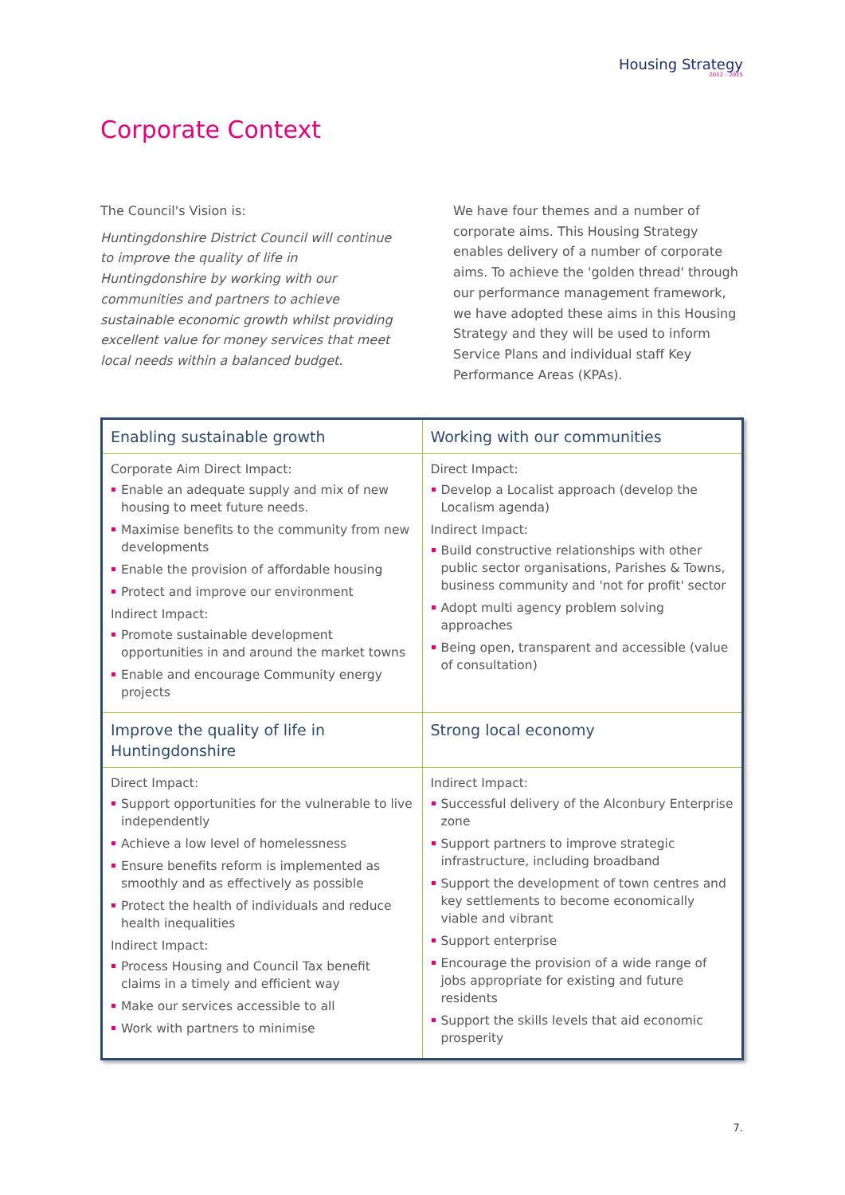Housing Strategy
2012 - 2015
Corporate Context
The Council's Vision is:
Huntingdonshire District Council will continue to improve the quality of life in Huntingdonshire by working with our communities and partners to achieve sustainable economic growth whilst providing excellent value for money services that meet local needs within a balanced budget.
We have four themes and a number of corporate aims. This Housing Strategy enables delivery of a number of corporate aims. To achieve the 'golden thread' through our performance management framework, we have adopted these aims in this Housing Strategy and they will be used to inform Service Plans and individual staff Key Performance Areas (KPAs).
| Enabling sustainable growth | Working with our communities |
| --- | --- |
| Corporate Aim Direct Impact: Enable an adequate supply and mix of new housing to meet future needs. Maximise benefits to the community from new developments Enable the provision of affordable housing Protect and improve our environment Indirect Impact: Promote sustainable development opportunities in and around the market towns Enable and encourage Community energy projects | Direct Impact: Develop a Localist approach (develop the Localism agenda) Indirect Impact: Build constructive relationships with other public sector organisations, Parishes & Towns, business community and 'not for profit' sector Adopt multi agency problem solving approaches Being open, transparent and accessible (value of consultation) |
| Improve the quality of life in Huntingdonshire | Strong local economy |
| Direct Impact: Support opportunities for the vulnerable to live independently Achieve a low level of homelessness Ensure benefits reform is implemented as smoothly and as effectively as possible Protect the health of individuals and reduce health inequalities Indirect Impact: Process Housing and Council Tax benefit claims in a timely and efficient way Make our services accessible to all Work with partners to minimise | Indirect Impact: Successful delivery of the Alconbury Enterprise zone Support partners to improve strategic infrastructure, including broadband Support the development of town centres and key settlements to become economically viable and vibrant Support enterprise Encourage the provision of a wide range of jobs appropriate for existing and future residents Support the skills levels that aid economic prosperity |
7.